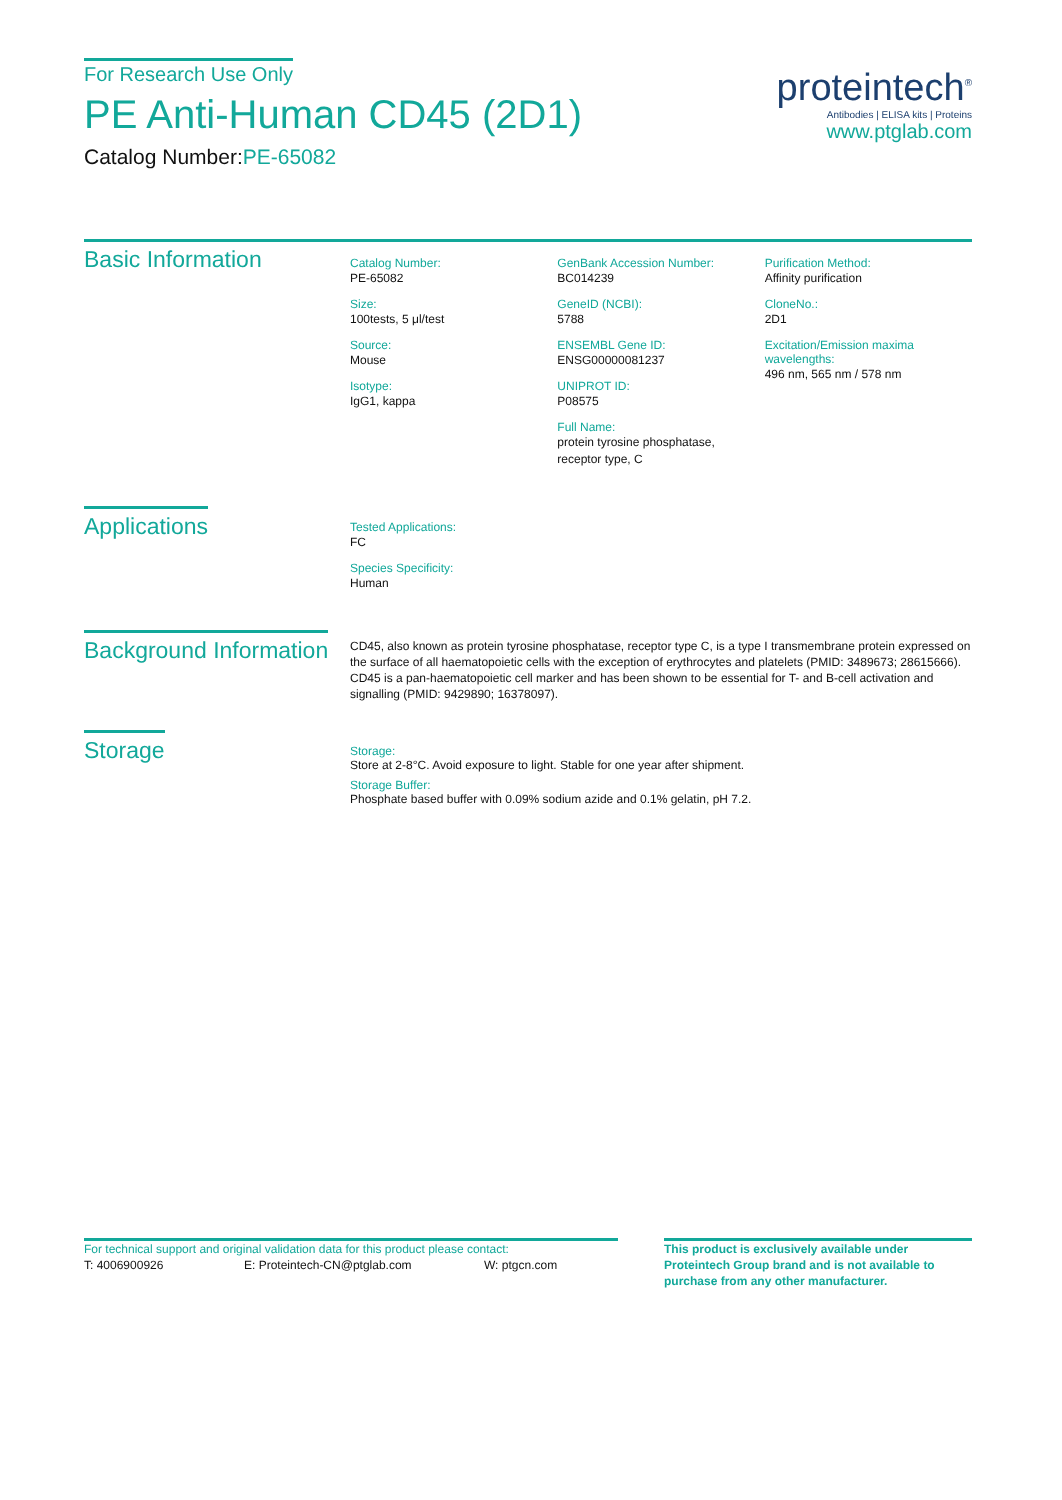For Research Use Only
PE Anti-Human CD45 (2D1)
Catalog Number:PE-65082
proteintech<sup>®</sup>
Antibodies | ELISA kits | Proteins
www.ptglab.com
Basic Information
Catalog Number:
PE-65082
Size:
100tests, 5 μl/test
Source:
Mouse
Isotype:
IgG1, kappa
GenBank Accession Number:
BC014239
GeneID (NCBI):
5788
ENSEMBL Gene ID:
ENSG00000081237
UNIPROT ID:
P08575
Full Name:
protein tyrosine phosphatase,
receptor type, C
Purification Method:
Affinity purification
CloneNo.:
2D1
Excitation/Emission maxima wavelengths:
496 nm, 565 nm / 578 nm
Applications
Tested Applications:
FC
Species Specificity:
Human
Background Information
CD45, also known as protein tyrosine phosphatase, receptor type C, is a type I transmembrane protein expressed on the surface of all haematopoietic cells with the exception of erythrocytes and platelets (PMID: 3489673; 28615666). CD45 is a pan-haematopoietic cell marker and has been shown to be essential for T- and B-cell activation and signalling (PMID: 9429890; 16378097).
Storage
Storage:
Store at 2-8°C. Avoid exposure to light. Stable for one year after shipment.
Storage Buffer:
Phosphate based buffer with 0.09% sodium azide and 0.1% gelatin, pH 7.2.
For technical support and original validation data for this product please contact:
T: 4006900926 E: Proteintech-CN@ptglab.com W: ptgcn.com
This product is exclusively available under Proteintech Group brand and is not available to purchase from any other manufacturer.